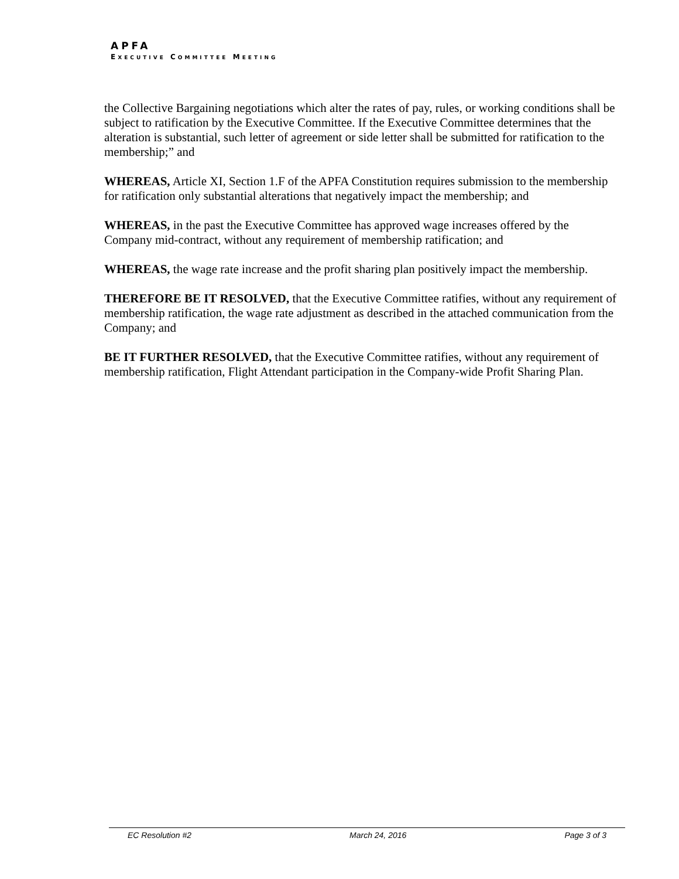APFA
EXECUTIVE COMMITTEE MEETING
the Collective Bargaining negotiations which alter the rates of pay, rules, or working conditions shall be subject to ratification by the Executive Committee. If the Executive Committee determines that the alteration is substantial, such letter of agreement or side letter shall be submitted for ratification to the membership;” and
WHEREAS, Article XI, Section 1.F of the APFA Constitution requires submission to the membership for ratification only substantial alterations that negatively impact the membership; and
WHEREAS, in the past the Executive Committee has approved wage increases offered by the Company mid-contract, without any requirement of membership ratification; and
WHEREAS, the wage rate increase and the profit sharing plan positively impact the membership.
THEREFORE BE IT RESOLVED, that the Executive Committee ratifies, without any requirement of membership ratification, the wage rate adjustment as described in the attached communication from the Company; and
BE IT FURTHER RESOLVED, that the Executive Committee ratifies, without any requirement of membership ratification, Flight Attendant participation in the Company-wide Profit Sharing Plan.
EC Resolution #2 March 24, 2016 Page 3 of 3